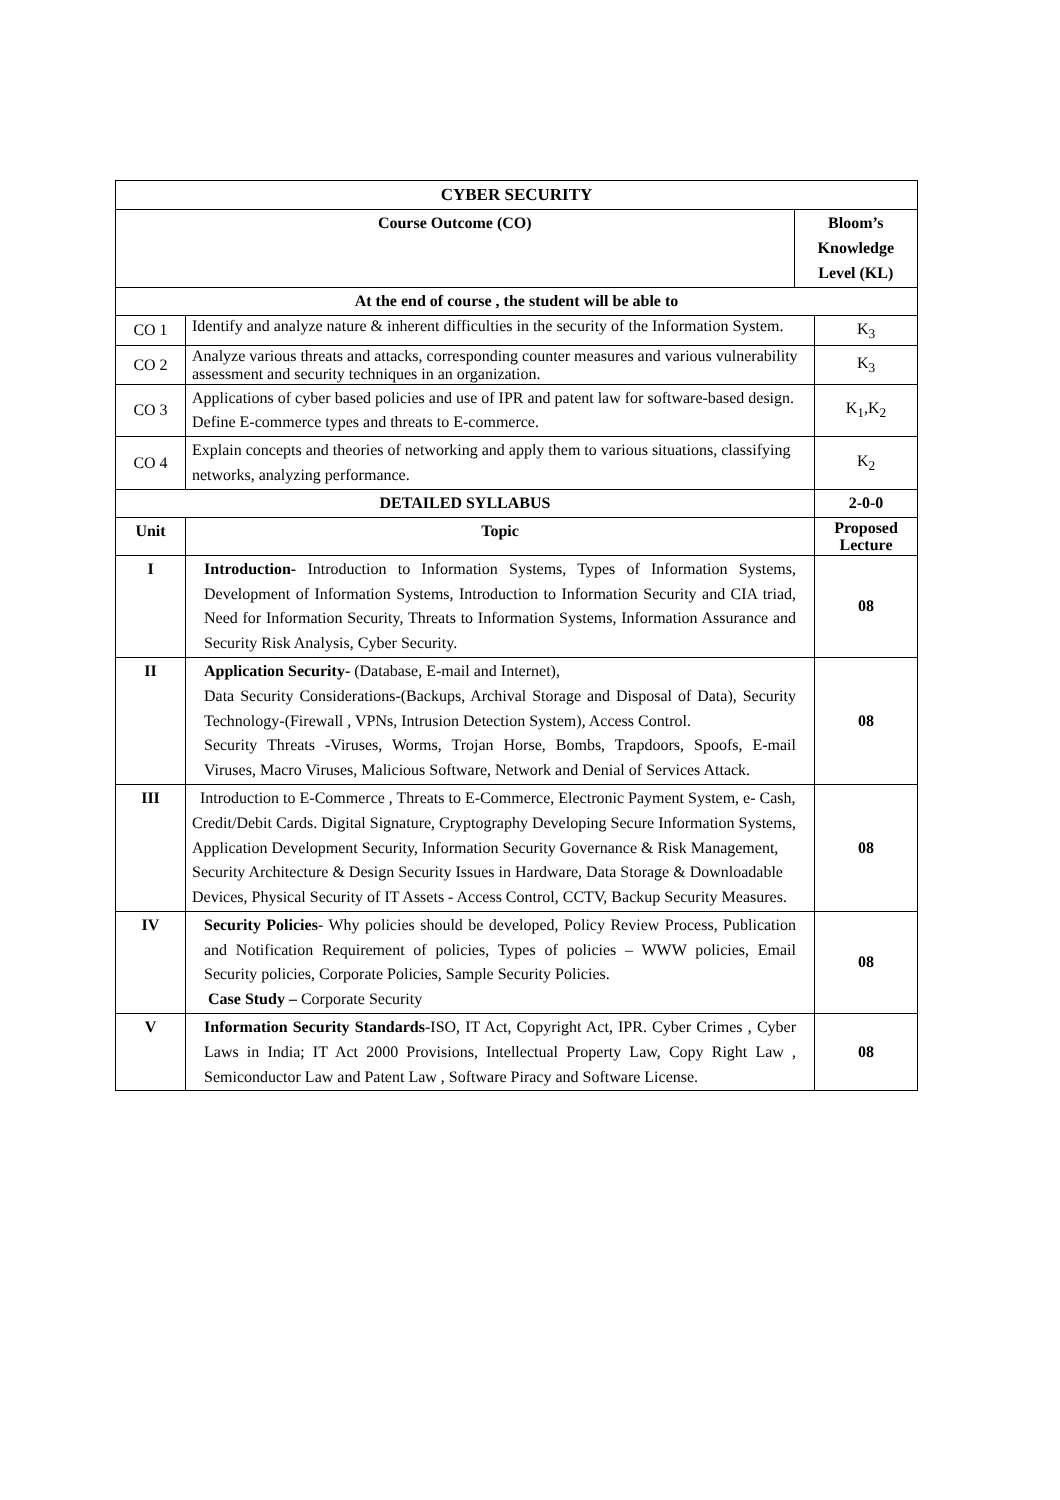| CYBER SECURITY | | | |
| --- | --- | --- | --- |
| Course Outcome (CO) | | Bloom’s Knowledge Level (KL) | |
| At the end of course , the student will be able to | | | |
| CO 1 | Identify and analyze nature & inherent difficulties in the security of the Information System. | | K<sub>3</sub> |
| CO 2 | Analyze various threats and attacks, corresponding counter measures and various vulnerability assessment and security techniques in an organization. | | K<sub>3</sub> |
| CO 3 | Applications of cyber based policies and use of IPR and patent law for software-based design. Define E-commerce types and threats to E-commerce. | | K<sub>1</sub>,K<sub>2</sub> |
| CO 4 | Explain concepts and theories of networking and apply them to various situations, classifying networks, analyzing performance. | | K<sub>2</sub> |
| DETAILED SYLLABUS | | | 2-0-0 |
| Unit | Topic | | Proposed Lecture |
| I | Introduction- Introduction to Information Systems, Types of Information Systems, Development of Information Systems, Introduction to Information Security and CIA triad, Need for Information Security, Threats to Information Systems, Information Assurance and Security Risk Analysis, Cyber Security. | | 08 |
| II | Application Security- (Database, E-mail and Internet), Data Security Considerations-(Backups, Archival Storage and Disposal of Data), Security Technology-(Firewall , VPNs, Intrusion Detection System), Access Control. Security Threats -Viruses, Worms, Trojan Horse, Bombs, Trapdoors, Spoofs, E-mail Viruses, Macro Viruses, Malicious Software, Network and Denial of Services Attack. | | 08 |
| III | Introduction to E-Commerce , Threats to E-Commerce, Electronic Payment System, e- Cash, Credit/Debit Cards. Digital Signature, Cryptography Developing Secure Information Systems, Application Development Security, Information Security Governance & Risk Management, Security Architecture & Design Security Issues in Hardware, Data Storage & Downloadable Devices, Physical Security of IT Assets - Access Control, CCTV, Backup Security Measures. | | 08 |
| IV | Security Policies - Why policies should be developed, Policy Review Process, Publication and Notification Requirement of policies, Types of policies – WWW policies, Email Security policies, Corporate Policies, Sample Security Policies. Case Study – Corporate Security | | 08 |
| V | Information Security Standards -ISO, IT Act, Copyright Act, IPR. Cyber Crimes , Cyber Laws in India; IT Act 2000 Provisions, Intellectual Property Law, Copy Right Law , Semiconductor Law and Patent Law , Software Piracy and Software License. | | 08 |